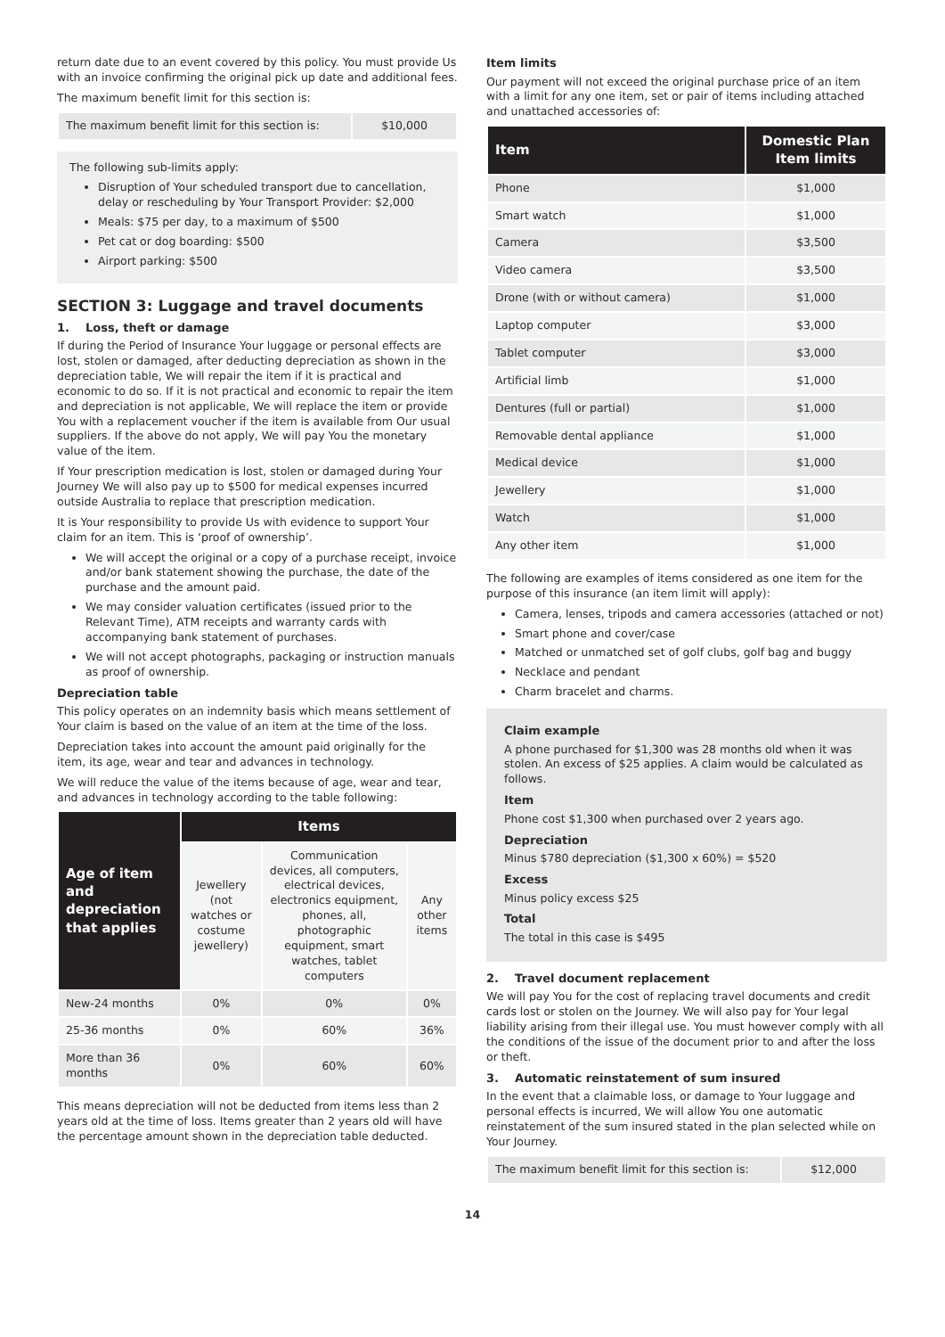return date due to an event covered by this policy. You must provide Us with an invoice confirming the original pick up date and additional fees.
The maximum benefit limit for this section is:
| The maximum benefit limit for this section is: | $10,000 |
The following sub-limits apply:
Disruption of Your scheduled transport due to cancellation, delay or rescheduling by Your Transport Provider: $2,000
Meals: $75 per day, to a maximum of $500
Pet cat or dog boarding: $500
Airport parking: $500
SECTION 3: Luggage and travel documents
1. Loss, theft or damage
If during the Period of Insurance Your luggage or personal effects are lost, stolen or damaged, after deducting depreciation as shown in the depreciation table, We will repair the item if it is practical and economic to do so. If it is not practical and economic to repair the item and depreciation is not applicable, We will replace the item or provide You with a replacement voucher if the item is available from Our usual suppliers. If the above do not apply, We will pay You the monetary value of the item.
If Your prescription medication is lost, stolen or damaged during Your Journey We will also pay up to $500 for medical expenses incurred outside Australia to replace that prescription medication.
It is Your responsibility to provide Us with evidence to support Your claim for an item. This is ‘proof of ownership’.
We will accept the original or a copy of a purchase receipt, invoice and/or bank statement showing the purchase, the date of the purchase and the amount paid.
We may consider valuation certificates (issued prior to the Relevant Time), ATM receipts and warranty cards with accompanying bank statement of purchases.
We will not accept photographs, packaging or instruction manuals as proof of ownership.
Depreciation table
This policy operates on an indemnity basis which means settlement of Your claim is based on the value of an item at the time of the loss.
Depreciation takes into account the amount paid originally for the item, its age, wear and tear and advances in technology.
We will reduce the value of the items because of age, wear and tear, and advances in technology according to the table following:
| Age of item and depreciation that applies | Items | | |
| --- | --- | --- | --- |
| | Jewellery (not watches or costume jewellery) | Communication devices, all computers, electrical devices, electronics equipment, phones, all, photographic equipment, smart watches, tablet computers | Any other items |
| New-24 months | 0% | 0% | 0% |
| 25-36 months | 0% | 60% | 36% |
| More than 36 months | 0% | 60% | 60% |
This means depreciation will not be deducted from items less than 2 years old at the time of loss. Items greater than 2 years old will have the percentage amount shown in the depreciation table deducted.
Item limits
Our payment will not exceed the original purchase price of an item with a limit for any one item, set or pair of items including attached and unattached accessories of:
| Item | Domestic Plan Item limits |
| --- | --- |
| Phone | $1,000 |
| Smart watch | $1,000 |
| Camera | $3,500 |
| Video camera | $3,500 |
| Drone (with or without camera) | $1,000 |
| Laptop computer | $3,000 |
| Tablet computer | $3,000 |
| Artificial limb | $1,000 |
| Dentures (full or partial) | $1,000 |
| Removable dental appliance | $1,000 |
| Medical device | $1,000 |
| Jewellery | $1,000 |
| Watch | $1,000 |
| Any other item | $1,000 |
The following are examples of items considered as one item for the purpose of this insurance (an item limit will apply):
Camera, lenses, tripods and camera accessories (attached or not)
Smart phone and cover/case
Matched or unmatched set of golf clubs, golf bag and buggy
Necklace and pendant
Charm bracelet and charms.
Claim example
A phone purchased for $1,300 was 28 months old when it was stolen. An excess of $25 applies. A claim would be calculated as follows.
Item
Phone cost $1,300 when purchased over 2 years ago.
Depreciation
Minus $780 depreciation ($1,300 x 60%) = $520
Excess
Minus policy excess $25
Total
The total in this case is $495
2. Travel document replacement
We will pay You for the cost of replacing travel documents and credit cards lost or stolen on the Journey. We will also pay for Your legal liability arising from their illegal use. You must however comply with all the conditions of the issue of the document prior to and after the loss or theft.
3. Automatic reinstatement of sum insured
In the event that a claimable loss, or damage to Your luggage and personal effects is incurred, We will allow You one automatic reinstatement of the sum insured stated in the plan selected while on Your Journey.
| The maximum benefit limit for this section is: | $12,000 |
14